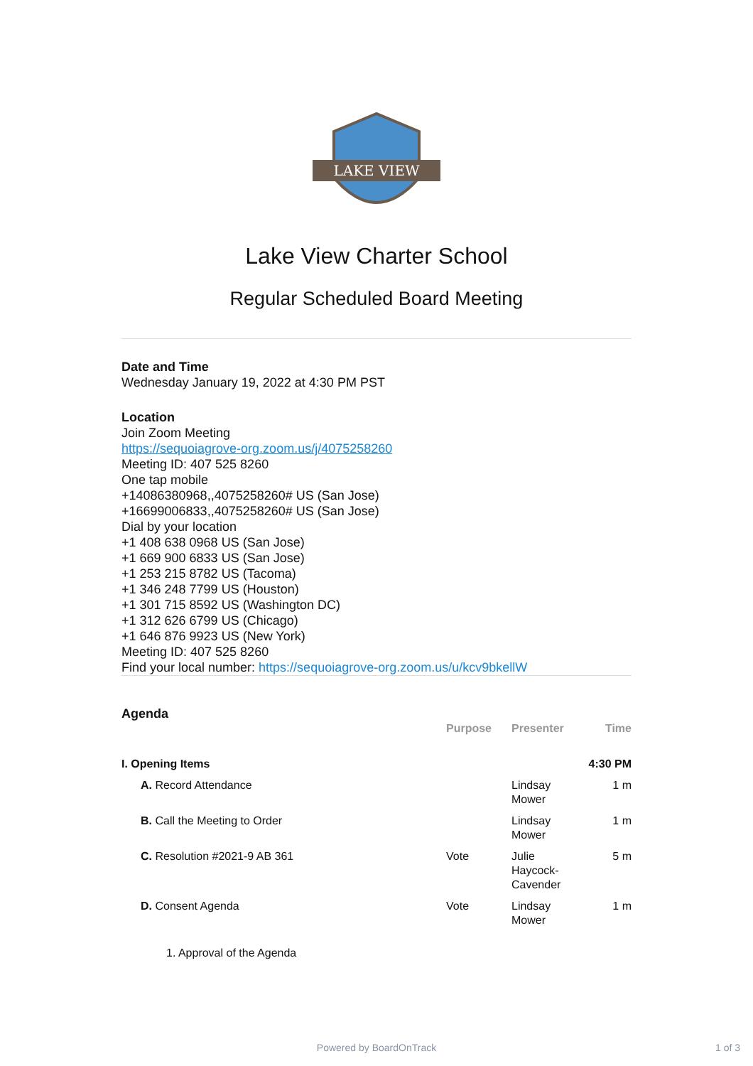LAKE VIEW
Lake View Charter School
Regular Scheduled Board Meeting
Date and Time
Wednesday January 19, 2022 at 4:30 PM PST
Location
Join Zoom Meeting
https://sequoiagrove-org.zoom.us/j/4075258260
Meeting ID: 407 525 8260
One tap mobile
+14086380968,,4075258260# US (San Jose)
+16699006833,,4075258260# US (San Jose)
Dial by your location
+1 408 638 0968 US (San Jose)
+1 669 900 6833 US (San Jose)
+1 253 215 8782 US (Tacoma)
+1 346 248 7799 US (Houston)
+1 301 715 8592 US (Washington DC)
+1 312 626 6799 US (Chicago)
+1 646 876 9923 US (New York)
Meeting ID: 407 525 8260
Find your local number: https://sequoiagrove-org.zoom.us/u/kcv9bkellW
Agenda
| | Purpose | Presenter | Time |
| --- | --- | --- | --- |
| I. Opening Items | | | 4:30 PM |
| A. Record Attendance | | Lindsay Mower | 1 m |
| B. Call the Meeting to Order | | Lindsay Mower | 1 m |
| C. Resolution #2021-9 AB 361 | Vote | Julie Haycock- Cavender | 5 m |
| D. Consent Agenda | Vote | Lindsay Mower | 1 m |
| 1. Approval of the Agenda | | | |
Powered by BoardOnTrack 1 of 3